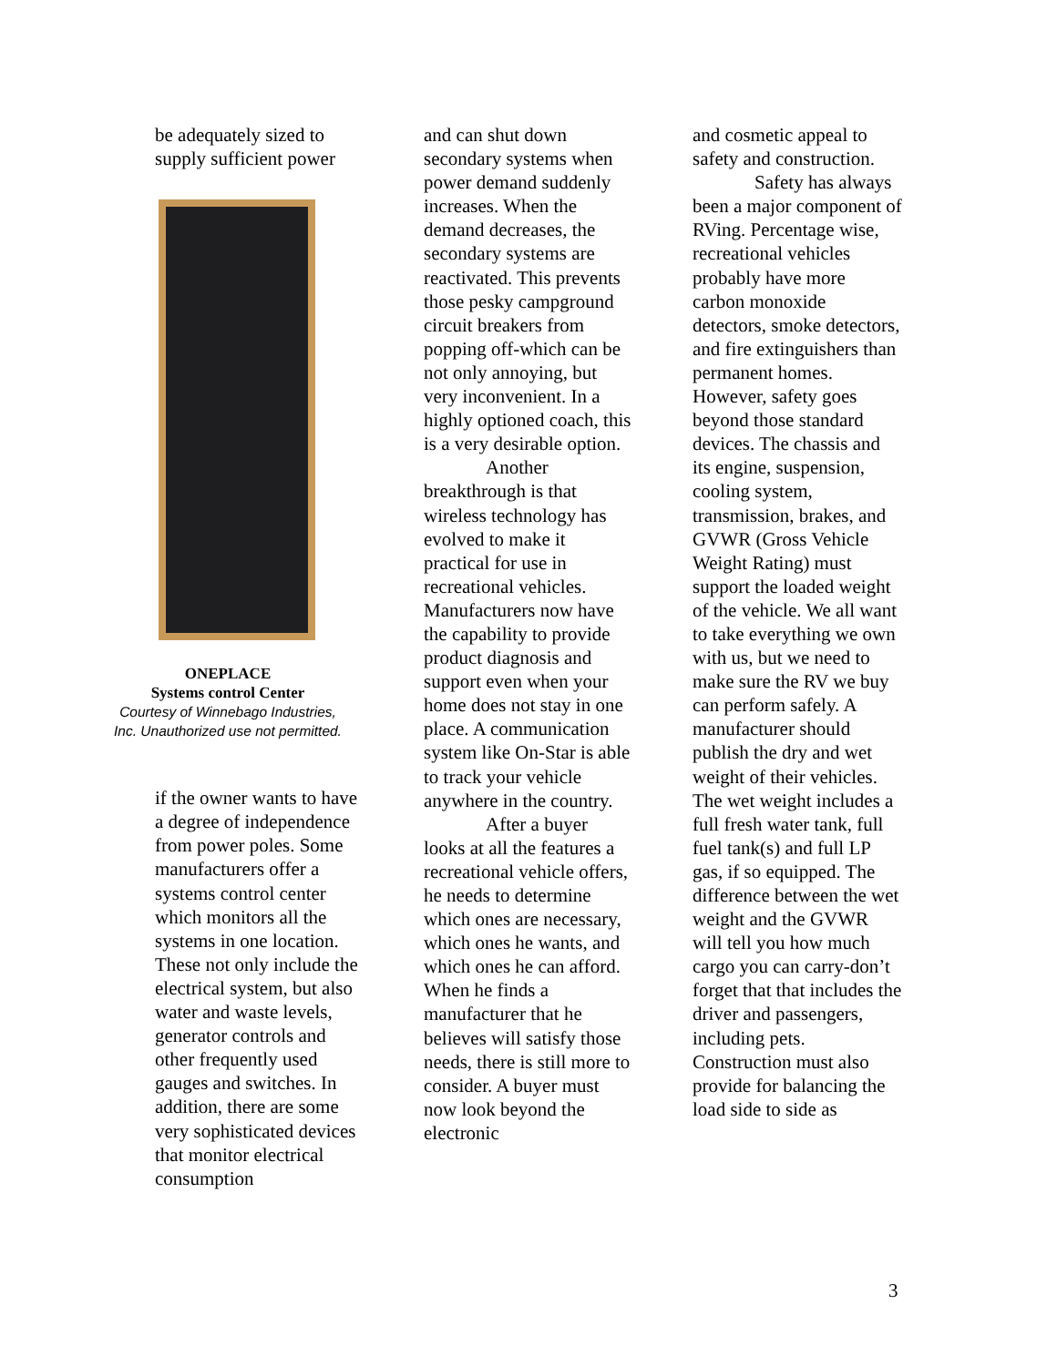be adequately sized to supply sufficient power
ONEPLACE
Systems control Center
Courtesy of Winnebago Industries,
Inc. Unauthorized use not permitted.
if the owner wants to have a degree of independence from power poles. Some manufacturers offer a systems control center which monitors all the systems in one location. These not only include the electrical system, but also water and waste levels, generator controls and other frequently used gauges and switches. In addition, there are some very sophisticated devices that monitor electrical consumption
and can shut down secondary systems when power demand suddenly increases. When the demand decreases, the secondary systems are reactivated. This prevents those pesky campground circuit breakers from popping off-which can be not only annoying, but very inconvenient. In a highly optioned coach, this is a very desirable option.
Another breakthrough is that wireless technology has evolved to make it practical for use in recreational vehicles. Manufacturers now have the capability to provide product diagnosis and support even when your home does not stay in one place. A communication system like On-Star is able to track your vehicle anywhere in the country.
After a buyer looks at all the features a recreational vehicle offers, he needs to determine which ones are necessary, which ones he wants, and which ones he can afford. When he finds a manufacturer that he believes will satisfy those needs, there is still more to consider. A buyer must now look beyond the electronic
and cosmetic appeal to safety and construction.
Safety has always been a major component of RVing. Percentage wise, recreational vehicles probably have more carbon monoxide detectors, smoke detectors, and fire extinguishers than permanent homes. However, safety goes beyond those standard devices. The chassis and its engine, suspension, cooling system, transmission, brakes, and GVWR (Gross Vehicle Weight Rating) must support the loaded weight of the vehicle. We all want to take everything we own with us, but we need to make sure the RV we buy can perform safely. A manufacturer should publish the dry and wet weight of their vehicles. The wet weight includes a full fresh water tank, full fuel tank(s) and full LP gas, if so equipped. The difference between the wet weight and the GVWR will tell you how much cargo you can carry-don’t forget that that includes the driver and passengers, including pets. Construction must also provide for balancing the load side to side as
3